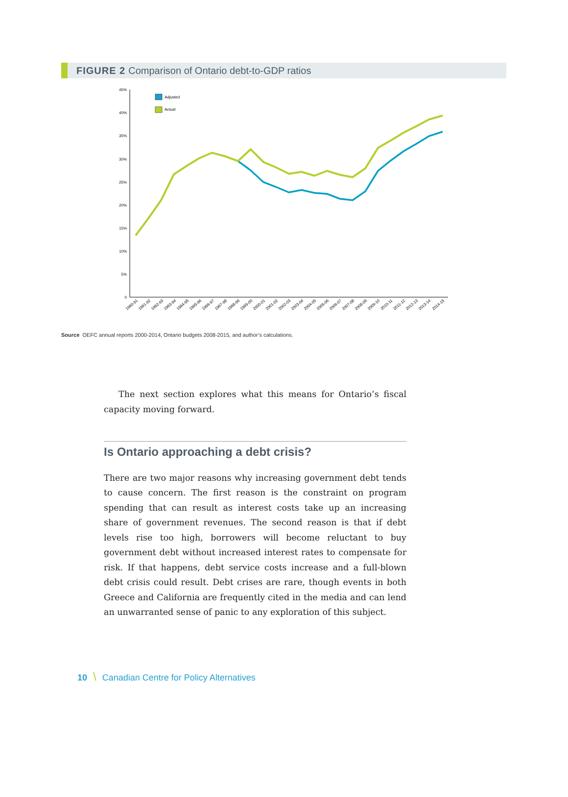FIGURE 2 Comparison of Ontario debt-to-GDP ratios
45%
40%
35%
30%
25%
20%
15%
10%
5%
0
Adjusted
Actual
1990-91
1991-92
1992-93
1993-94
1994-95
1995-96
1996-97
1997-98
1998-99
1999-00
2000-01
2001-02
2002-03
2003-04
2004-05
2005-06
2006-07
2007-08
2008-09
2009-10
2010-11
2011-12
2012-13
2013-14
2014-15
Source OEFC annual reports 2000-2014, Ontario budgets 2008-2015, and author’s calculations.
The next section explores what this means for Ontario’s fiscal capacity moving forward.
Is Ontario approaching a debt crisis?
There are two major reasons why increasing government debt tends to cause concern. The first reason is the constraint on program spending that can result as interest costs take up an increasing share of government revenues. The second reason is that if debt levels rise too high, borrowers will become reluctant to buy government debt without increased interest rates to compensate for risk. If that happens, debt service costs increase and a full-blown debt crisis could result. Debt crises are rare, though events in both Greece and California are frequently cited in the media and can lend an unwarranted sense of panic to any exploration of this subject.
10 \ Canadian Centre for Policy Alternatives